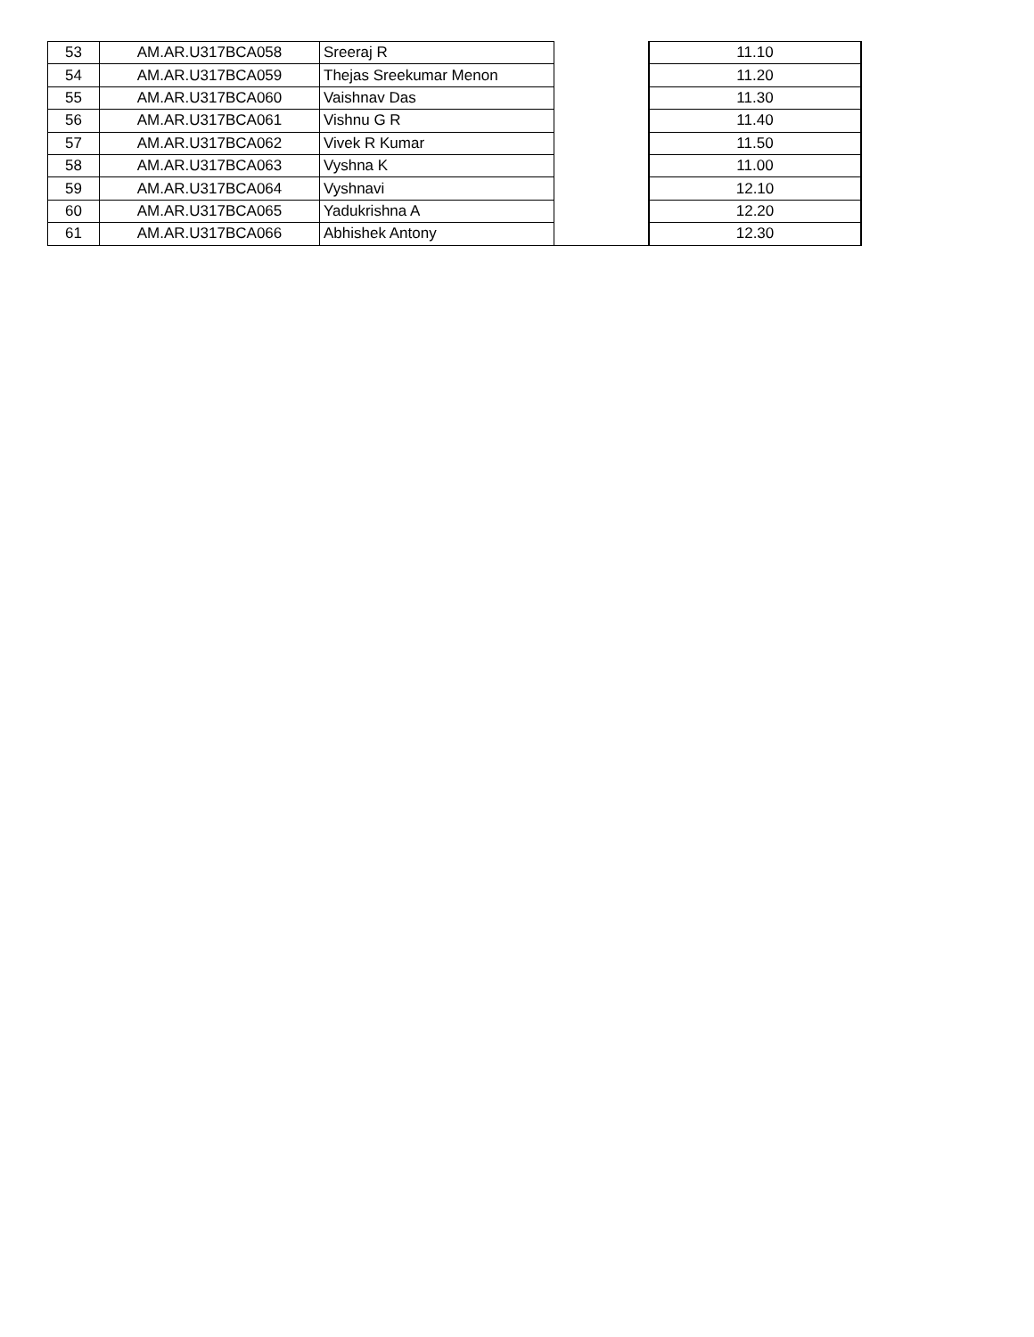| 53 | AM.AR.U317BCA058 | Sreeraj R | | 11.10 |
| 54 | AM.AR.U317BCA059 | Thejas Sreekumar Menon | | 11.20 |
| 55 | AM.AR.U317BCA060 | Vaishnav Das | | 11.30 |
| 56 | AM.AR.U317BCA061 | Vishnu G R | | 11.40 |
| 57 | AM.AR.U317BCA062 | Vivek R Kumar | | 11.50 |
| 58 | AM.AR.U317BCA063 | Vyshna K | | 11.00 |
| 59 | AM.AR.U317BCA064 | Vyshnavi | | 12.10 |
| 60 | AM.AR.U317BCA065 | Yadukrishna A | | 12.20 |
| 61 | AM.AR.U317BCA066 | Abhishek Antony | | 12.30 |